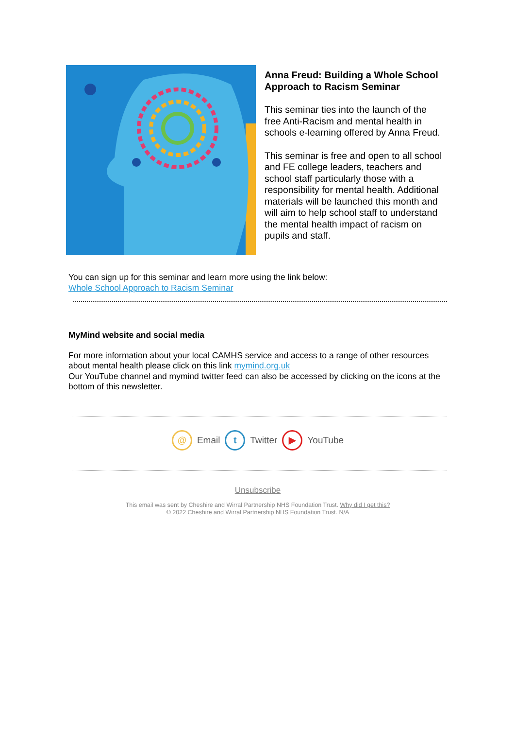Anna Freud: Building a Whole School Approach to Racism Seminar
This seminar ties into the launch of the free Anti-Racism and mental health in schools e-learning offered by Anna Freud.
This seminar is free and open to all school and FE college leaders, teachers and school staff particularly those with a responsibility for mental health. Additional materials will be launched this month and will aim to help school staff to understand the mental health impact of racism on pupils and staff.
You can sign up for this seminar and learn more using the link below:
Whole School Approach to Racism Seminar
MyMind website and social media
For more information about your local CAMHS service and access to a range of other resources about mental health please click on this link mymind.org.uk
Our YouTube channel and mymind twitter feed can also be accessed by clicking on the icons at the bottom of this newsletter.
@ Email t Twitter ▶ YouTube
Unsubscribe
This email was sent by Cheshire and Wirral Partnership NHS Foundation Trust. Why did I get this?
© 2022 Cheshire and Wirral Partnership NHS Foundation Trust. N/A